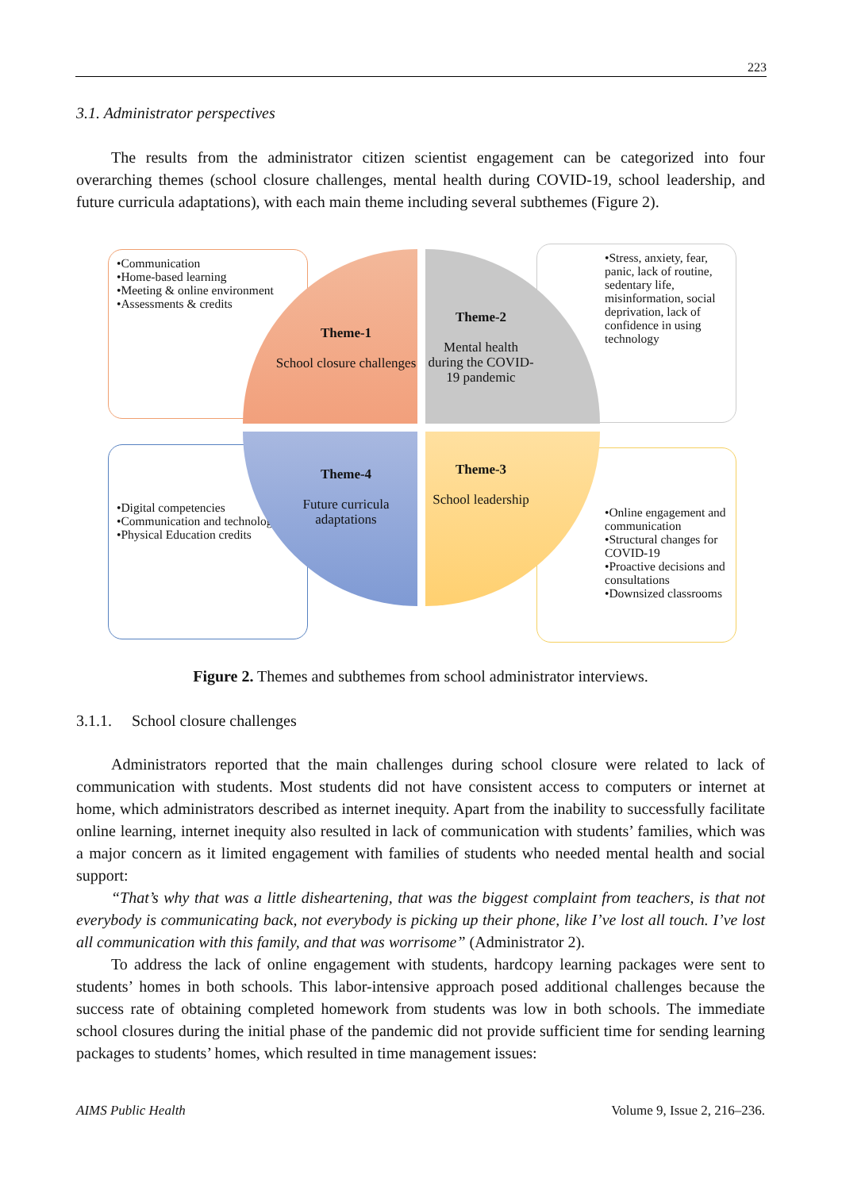223
3.1. Administrator perspectives
The results from the administrator citizen scientist engagement can be categorized into four overarching themes (school closure challenges, mental health during COVID-19, school leadership, and future curricula adaptations), with each main theme including several subthemes (Figure 2).
•Communication
•Home-based learning
•Meeting & online environment
•Assessments & credits
•Stress, anxiety, fear, panic, lack of routine, sedentary life, misinformation, social deprivation, lack of confidence in using technology
•Digital competencies
•Communication and technology
•Physical Education credits
•Online engagement and communication
•Structural changes for COVID-19
•Proactive decisions and consultations
•Downsized classrooms
Theme-1
School closure challenges
Theme-2
Mental health during the COVID-19 pandemic
Theme-4
Future curricula adaptations
Theme-3
School leadership
Figure 2. Themes and subthemes from school administrator interviews.
3.1.1. School closure challenges
Administrators reported that the main challenges during school closure were related to lack of communication with students. Most students did not have consistent access to computers or internet at home, which administrators described as internet inequity. Apart from the inability to successfully facilitate online learning, internet inequity also resulted in lack of communication with students’ families, which was a major concern as it limited engagement with families of students who needed mental health and social support:
“That’s why that was a little disheartening, that was the biggest complaint from teachers, is that not everybody is communicating back, not everybody is picking up their phone, like I’ve lost all touch. I’ve lost all communication with this family, and that was worrisome” (Administrator 2).
To address the lack of online engagement with students, hardcopy learning packages were sent to students’ homes in both schools. This labor-intensive approach posed additional challenges because the success rate of obtaining completed homework from students was low in both schools. The immediate school closures during the initial phase of the pandemic did not provide sufficient time for sending learning packages to students’ homes, which resulted in time management issues:
AIMS Public Health Volume 9, Issue 2, 216–236.